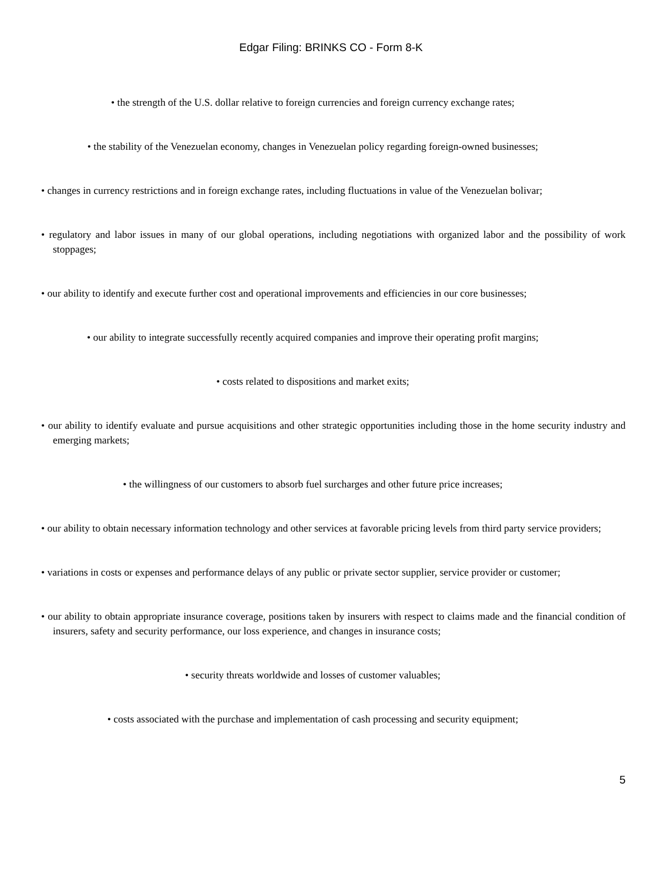Edgar Filing: BRINKS CO - Form 8-K
• the strength of the U.S. dollar relative to foreign currencies and foreign currency exchange rates;
• the stability of the Venezuelan economy, changes in Venezuelan policy regarding foreign-owned businesses;
• changes in currency restrictions and in foreign exchange rates, including fluctuations in value of the Venezuelan bolivar;
• regulatory and labor issues in many of our global operations, including negotiations with organized labor and the possibility of work stoppages;
• our ability to identify and execute further cost and operational improvements and efficiencies in our core businesses;
• our ability to integrate successfully recently acquired companies and improve their operating profit margins;
• costs related to dispositions and market exits;
• our ability to identify evaluate and pursue acquisitions and other strategic opportunities including those in the home security industry and emerging markets;
• the willingness of our customers to absorb fuel surcharges and other future price increases;
• our ability to obtain necessary information technology and other services at favorable pricing levels from third party service providers;
• variations in costs or expenses and performance delays of any public or private sector supplier, service provider or customer;
• our ability to obtain appropriate insurance coverage, positions taken by insurers with respect to claims made and the financial condition of insurers, safety and security performance, our loss experience, and changes in insurance costs;
• security threats worldwide and losses of customer valuables;
• costs associated with the purchase and implementation of cash processing and security equipment;
5